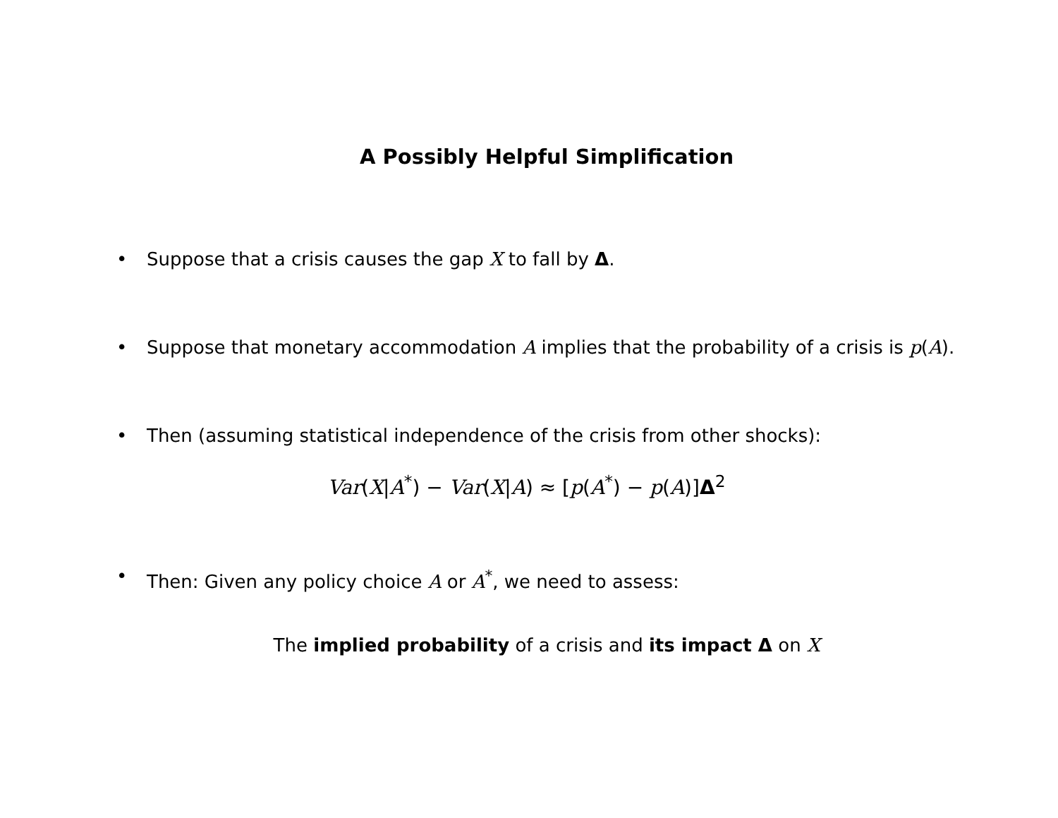A Possibly Helpful Simplification
• Suppose that a crisis causes the gap X to fall by Δ.
• Suppose that monetary accommodation A implies that the probability of a crisis is p(A).
• Then (assuming statistical independence of the crisis from other shocks):
Var(X|A<sup>*</sup>) − Var(X|A) ≈ [p(A<sup>*</sup>) − p(A)]Δ<sup>2</sup>
• Then: Given any policy choice A or A<sup>*</sup>, we need to assess:
The implied probability of a crisis and its impact Δ on X